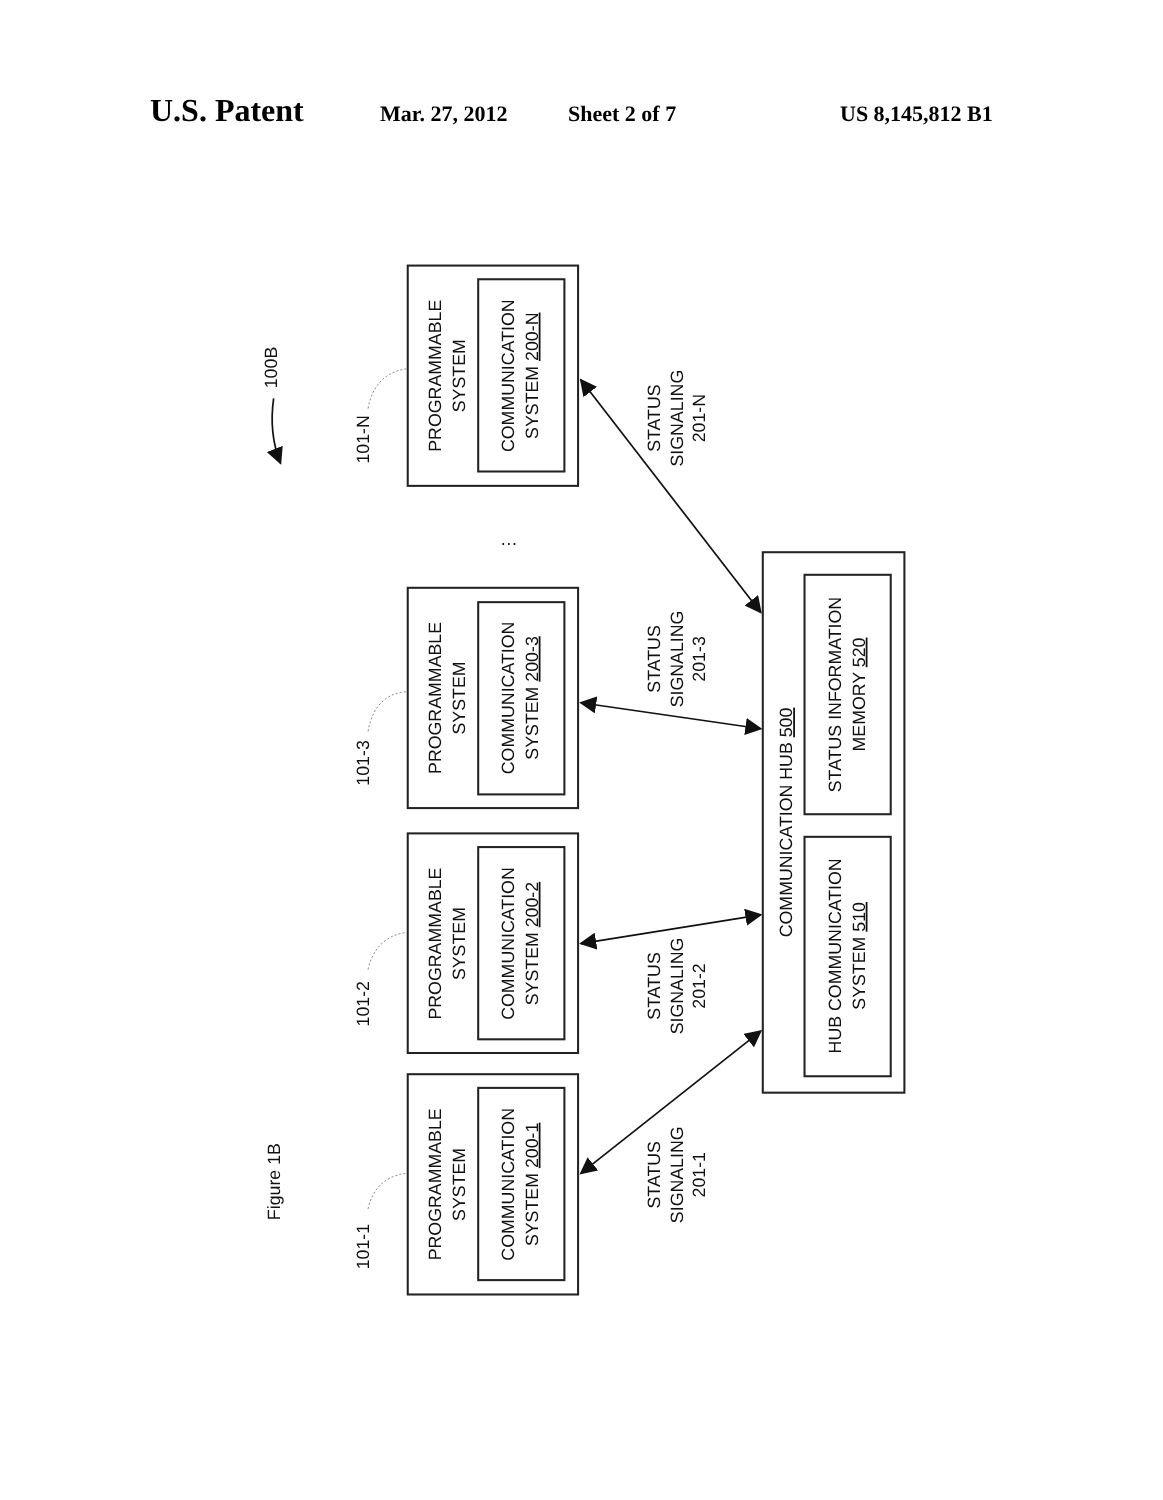U.S. Patent Mar. 27, 2012 Sheet 2 of 7 US 8,145,812 B1
100B
101-N
PROGRAMMABLE
SYSTEM
COMMUNICATION
SYSTEM 200-N
…
101-3
PROGRAMMABLE
SYSTEM
COMMUNICATION
SYSTEM 200-3
101-2
PROGRAMMABLE
SYSTEM
COMMUNICATION
SYSTEM 200-2
Figure 1B
101-1
PROGRAMMABLE
SYSTEM
COMMUNICATION
SYSTEM 200-1
STATUS
SIGNALING
201-N
STATUS
SIGNALING
201-3
STATUS
SIGNALING
201-2
STATUS
SIGNALING
201-1
COMMUNICATION HUB 500
STATUS INFORMATION
MEMORY 520
HUB COMMUNICATION
SYSTEM 510